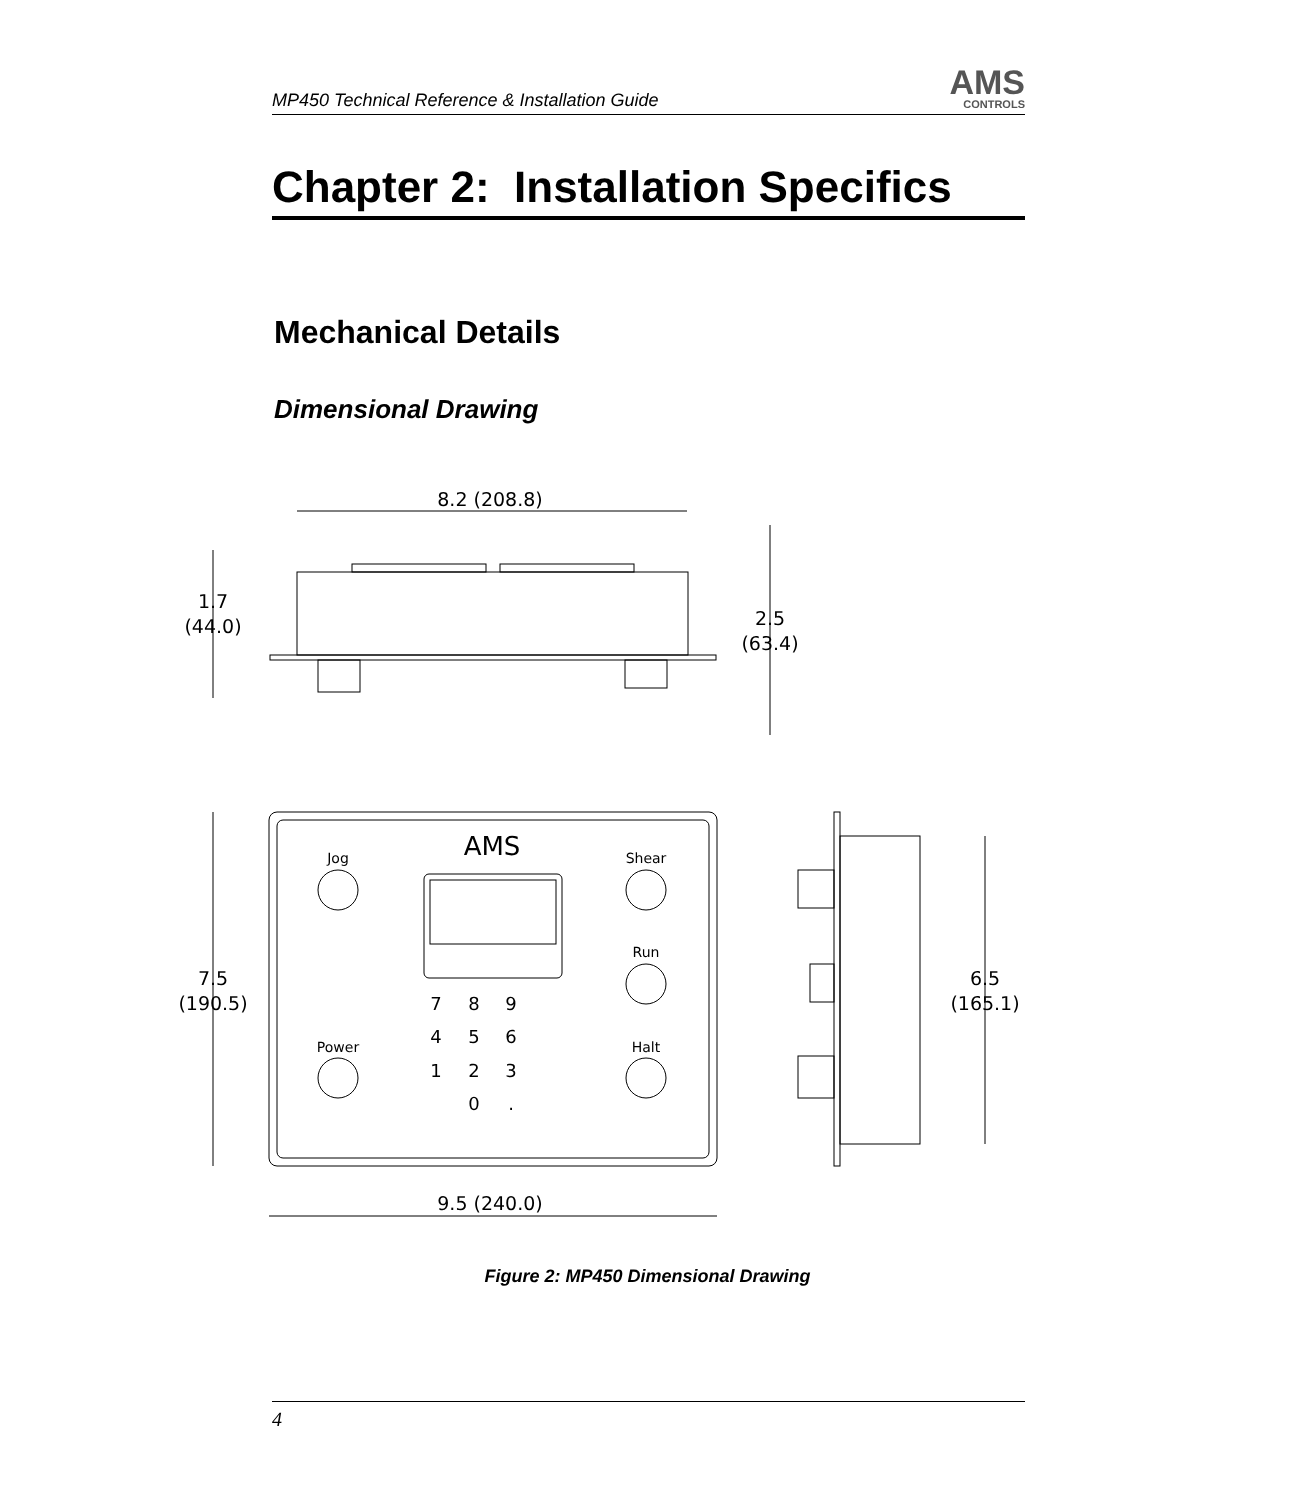MP450 Technical Reference & Installation Guide
AMS
CONTROLS
Chapter 2: Installation Specifics
Mechanical Details
Dimensional Drawing
8.2 (208.8)
1.7
(44.0)
2.5
(63.4)
Jog
Power
Shear
Run
Halt
AMS
7
8
9
4
5
6
1
2
3
0
.
7.5
(190.5)
9.5 (240.0)
6.5
(165.1)
Figure 2: MP450 Dimensional Drawing
4